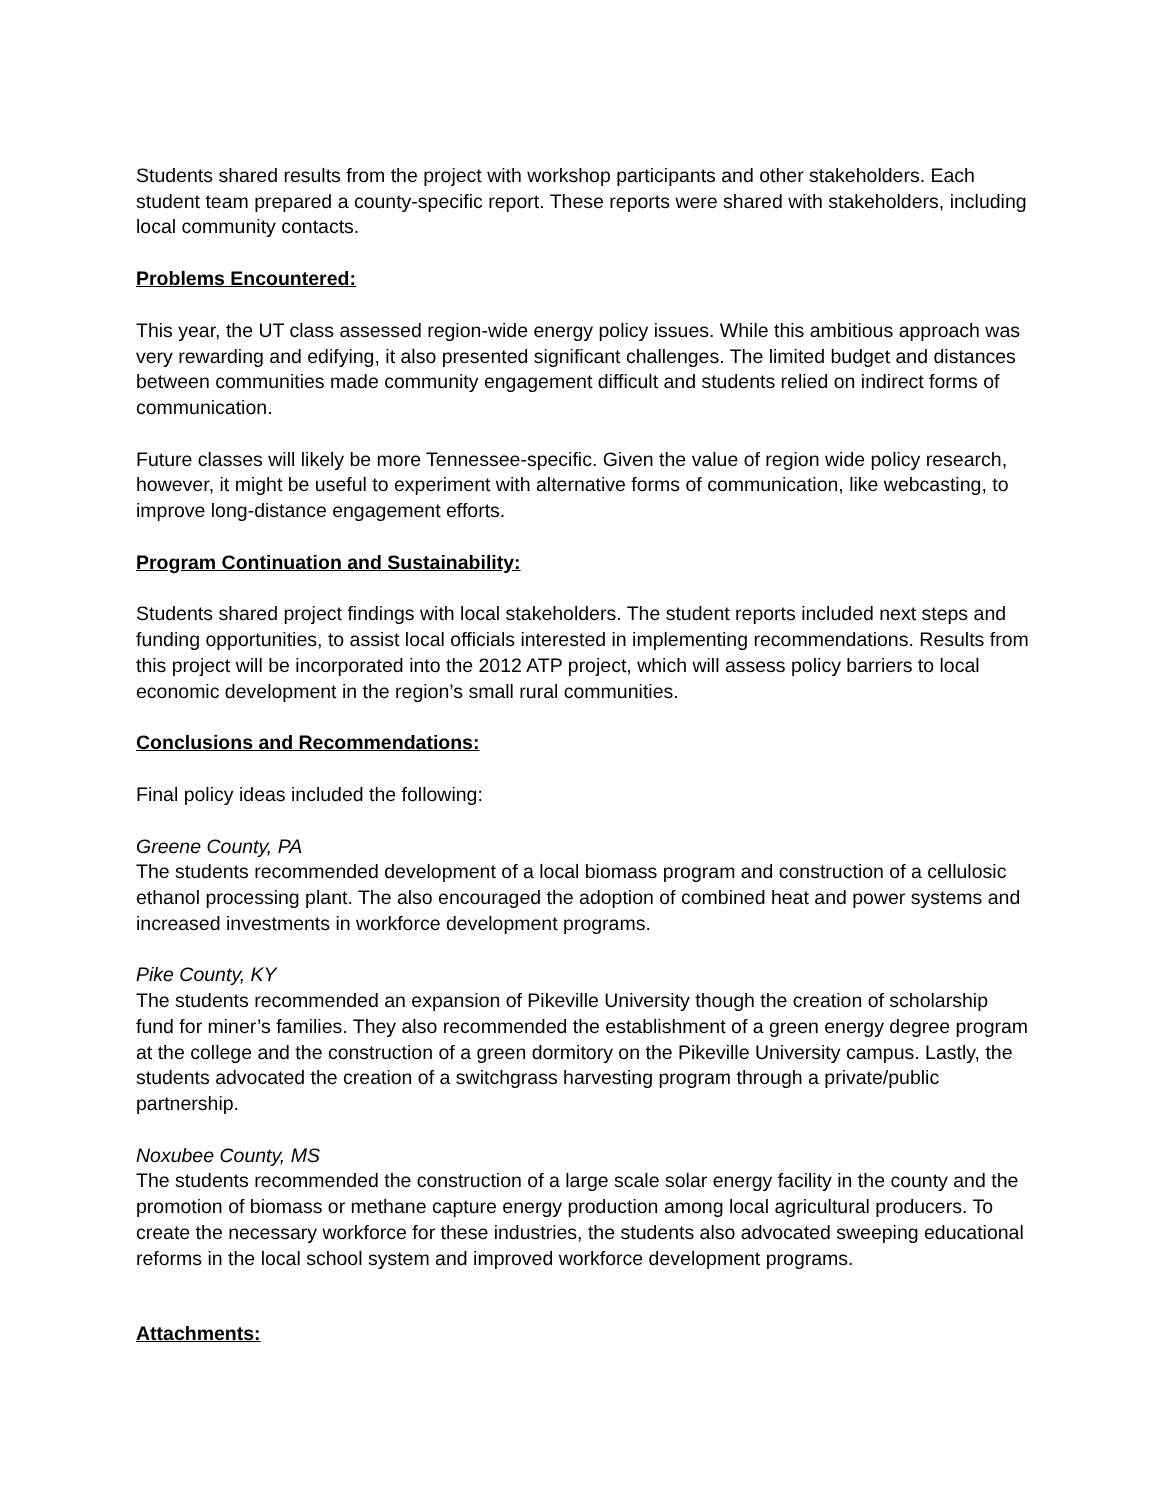Students shared results from the project with workshop participants and other stakeholders. Each student team prepared a county-specific report. These reports were shared with stakeholders, including local community contacts.
Problems Encountered:
This year, the UT class assessed region-wide energy policy issues. While this ambitious approach was very rewarding and edifying, it also presented significant challenges. The limited budget and distances between communities made community engagement difficult and students relied on indirect forms of communication.
Future classes will likely be more Tennessee-specific. Given the value of region wide policy research, however, it might be useful to experiment with alternative forms of communication, like webcasting, to improve long-distance engagement efforts.
Program Continuation and Sustainability:
Students shared project findings with local stakeholders. The student reports included next steps and funding opportunities, to assist local officials interested in implementing recommendations. Results from this project will be incorporated into the 2012 ATP project, which will assess policy barriers to local economic development in the region’s small rural communities.
Conclusions and Recommendations:
Final policy ideas included the following:
Greene County, PA
The students recommended development of a local biomass program and construction of a cellulosic ethanol processing plant. The also encouraged the adoption of combined heat and power systems and increased investments in workforce development programs.
Pike County, KY
The students recommended an expansion of Pikeville University though the creation of scholarship fund for miner’s families. They also recommended the establishment of a green energy degree program at the college and the construction of a green dormitory on the Pikeville University campus. Lastly, the students advocated the creation of a switchgrass harvesting program through a private/public partnership.
Noxubee County, MS
The students recommended the construction of a large scale solar energy facility in the county and the promotion of biomass or methane capture energy production among local agricultural producers. To create the necessary workforce for these industries, the students also advocated sweeping educational reforms in the local school system and improved workforce development programs.
Attachments: